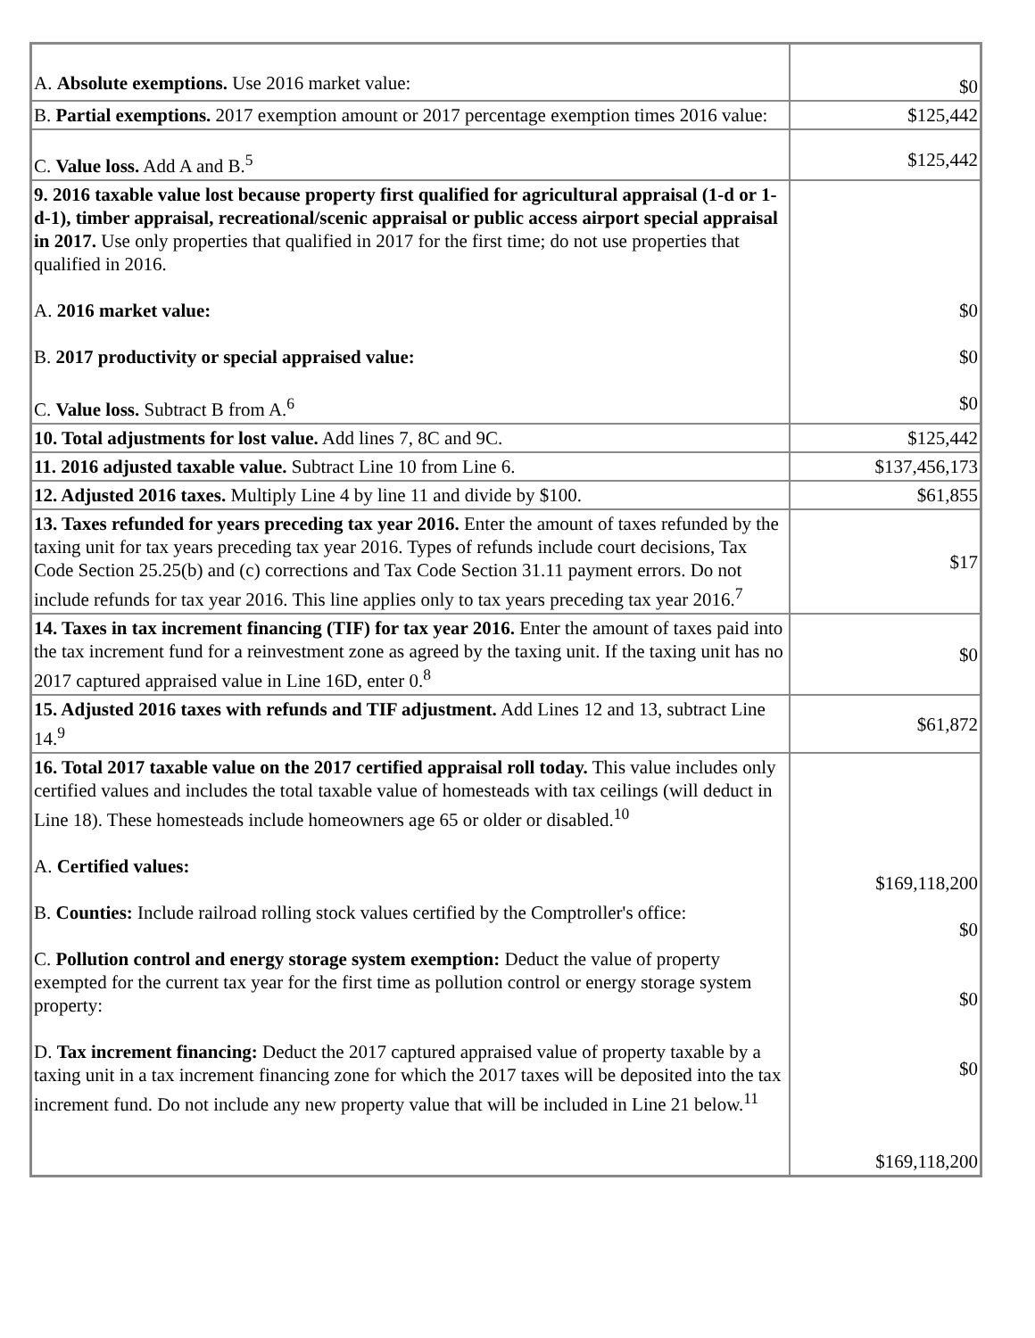| A. Absolute exemptions. Use 2016 market value: | $0 |
| B. Partial exemptions. 2017 exemption amount or 2017 percentage exemption times 2016 value: | $125,442 |
| C. Value loss. Add A and B.<sup>5</sup> | $125,442 |
| 9. 2016 taxable value lost because property first qualified for agricultural appraisal (1-d or 1-d-1), timber appraisal, recreational/scenic appraisal or public access airport special appraisal in 2017. Use only properties that qualified in 2017 for the first time; do not use properties that qualified in 2016. A. 2016 market value: B. 2017 productivity or special appraised value: C. Value loss. Subtract B from A.<sup>6</sup> | $0 $0 $0 |
| 10. Total adjustments for lost value. Add lines 7, 8C and 9C. | $125,442 |
| 11. 2016 adjusted taxable value. Subtract Line 10 from Line 6. | $137,456,173 |
| 12. Adjusted 2016 taxes. Multiply Line 4 by line 11 and divide by $100. | $61,855 |
| 13. Taxes refunded for years preceding tax year 2016. Enter the amount of taxes refunded by the taxing unit for tax years preceding tax year 2016. Types of refunds include court decisions, Tax Code Section 25.25(b) and (c) corrections and Tax Code Section 31.11 payment errors. Do not include refunds for tax year 2016. This line applies only to tax years preceding tax year 2016.<sup>7</sup> | $17 |
| 14. Taxes in tax increment financing (TIF) for tax year 2016. Enter the amount of taxes paid into the tax increment fund for a reinvestment zone as agreed by the taxing unit. If the taxing unit has no 2017 captured appraised value in Line 16D, enter 0.<sup>8</sup> | $0 |
| 15. Adjusted 2016 taxes with refunds and TIF adjustment. Add Lines 12 and 13, subtract Line 14.<sup>9</sup> | $61,872 |
| 16. Total 2017 taxable value on the 2017 certified appraisal roll today. This value includes only certified values and includes the total taxable value of homesteads with tax ceilings (will deduct in Line 18). These homesteads include homeowners age 65 or older or disabled.<sup>10</sup> A. Certified values: B. Counties: Include railroad rolling stock values certified by the Comptroller's office: C. Pollution control and energy storage system exemption: Deduct the value of property exempted for the current tax year for the first time as pollution control or energy storage system property: D. Tax increment financing: Deduct the 2017 captured appraised value of property taxable by a taxing unit in a tax increment financing zone for which the 2017 taxes will be deposited into the tax increment fund. Do not include any new property value that will be included in Line 21 below.<sup>11</sup> | $169,118,200 $0 $0 $0 $169,118,200 |